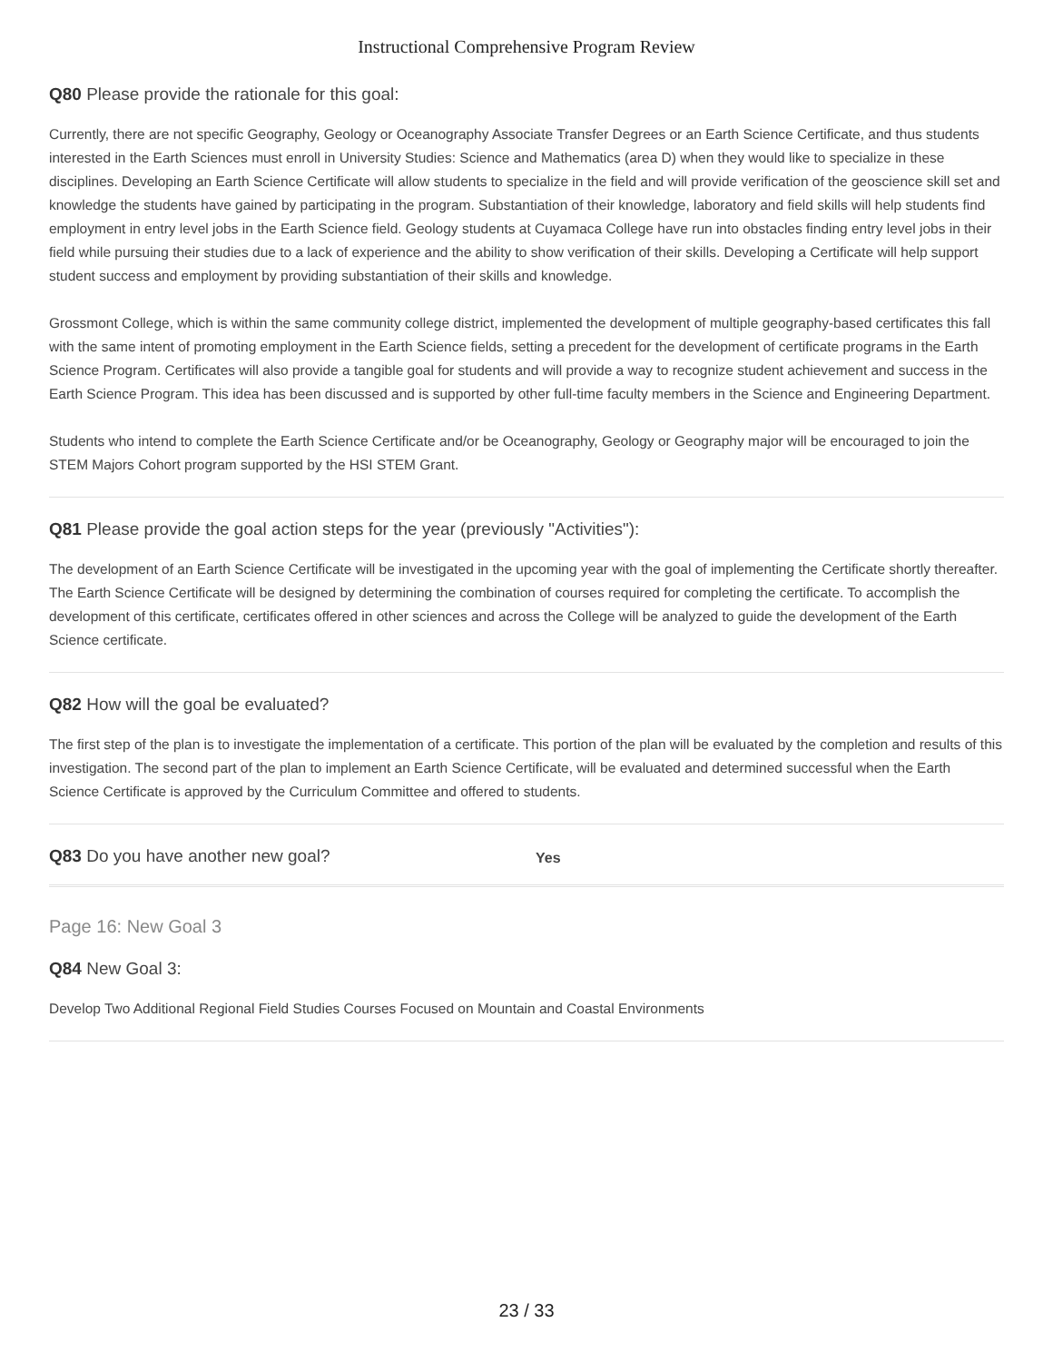Instructional Comprehensive Program Review
Q80 Please provide the rationale for this goal:
Currently, there are not specific Geography, Geology or Oceanography Associate Transfer Degrees or an Earth Science Certificate, and thus students interested in the Earth Sciences must enroll in University Studies: Science and Mathematics (area D) when they would like to specialize in these disciplines. Developing an Earth Science Certificate will allow students to specialize in the field and will provide verification of the geoscience skill set and knowledge the students have gained by participating in the program. Substantiation of their knowledge, laboratory and field skills will help students find employment in entry level jobs in the Earth Science field. Geology students at Cuyamaca College have run into obstacles finding entry level jobs in their field while pursuing their studies due to a lack of experience and the ability to show verification of their skills. Developing a Certificate will help support student success and employment by providing substantiation of their skills and knowledge.
Grossmont College, which is within the same community college district, implemented the development of multiple geography-based certificates this fall with the same intent of promoting employment in the Earth Science fields, setting a precedent for the development of certificate programs in the Earth Science Program. Certificates will also provide a tangible goal for students and will provide a way to recognize student achievement and success in the Earth Science Program. This idea has been discussed and is supported by other full-time faculty members in the Science and Engineering Department.
Students who intend to complete the Earth Science Certificate and/or be Oceanography, Geology or Geography major will be encouraged to join the STEM Majors Cohort program supported by the HSI STEM Grant.
Q81 Please provide the goal action steps for the year (previously "Activities"):
The development of an Earth Science Certificate will be investigated in the upcoming year with the goal of implementing the Certificate shortly thereafter. The Earth Science Certificate will be designed by determining the combination of courses required for completing the certificate. To accomplish the development of this certificate, certificates offered in other sciences and across the College will be analyzed to guide the development of the Earth Science certificate.
Q82 How will the goal be evaluated?
The first step of the plan is to investigate the implementation of a certificate. This portion of the plan will be evaluated by the completion and results of this investigation. The second part of the plan to implement an Earth Science Certificate, will be evaluated and determined successful when the Earth Science Certificate is approved by the Curriculum Committee and offered to students.
Q83 Do you have another new goal?
Yes
Page 16: New Goal 3
Q84 New Goal 3:
Develop Two Additional Regional Field Studies Courses Focused on Mountain and Coastal Environments
23 / 33